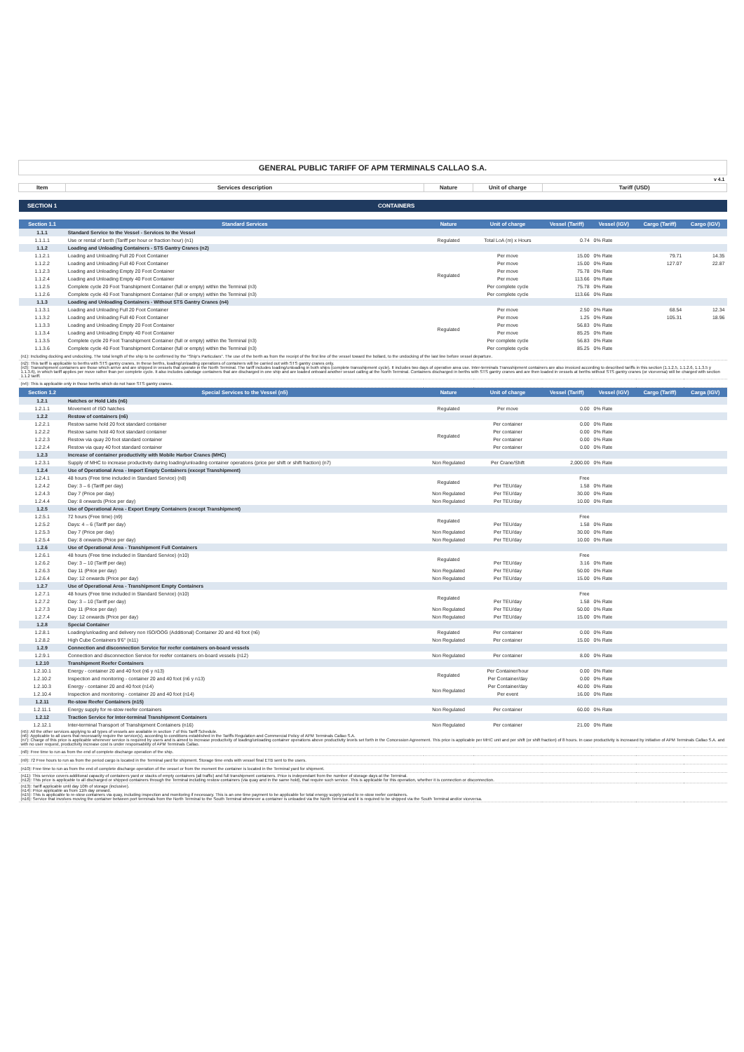GENERAL PUBLIC TARIFF OF APM TERMINALS CALLAO S.A.
| v 4.1 | | | | | | | |
| Item | Services description | Nature | Unit of charge | Tariff (USD) | | | |
| SECTION 1 | CONTAINERS | | | | | | |
| Section 1.1 | Standard Services | Nature | Unit of charge | Vessel (Tariff) | Vessel (IGV) | Cargo (Tariff) | Cargo (IGV) |
| 1.1.1 | Standard Service to the Vessel - Services to the Vessel | | | | | | |
| 1.1.1.1 | Use or rental of berth (Tariff per hour or fraction hour) (n1) | Regulated | Total LoA (m) x Hours | 0.74 | 0% Rate | | |
| 1.1.2 | Loading and Unloading Containers - STS Gantry Cranes (n2) | | | | | | |
| 1.1.2.1 | Loading and Unloading Full 20 Foot Container | Regulated | Per move | 15.00 | 0% Rate | 79.71 | 14.35 |
| 1.1.2.2 | Loading and Unloading Full 40 Foot Container | | Per move | 15.00 | 0% Rate | 127.07 | 22.87 |
| 1.1.2.3 | Loading and Unloading Empty 20 Foot Container | | Per move | 75.78 | 0% Rate | | |
| 1.1.2.4 | Loading and Unloading Empty 40 Foot Container | | Per move | 113.66 | 0% Rate | | |
| 1.1.2.5 | Complete cycle 20 Foot Transhipment Container (full or empty) within the Terminal (n3) | | Per complete cycle | 75.78 | 0% Rate | | |
| 1.1.2.6 | Complete cycle 40 Foot Transhipment Container (full or empty) within the Terminal (n3) | | Per complete cycle | 113.66 | 0% Rate | | |
| 1.1.3 | Loading and Unloading Containers - Without STS Gantry Cranes (n4) | | | | | | |
| 1.1.3.1 | Loading and Unloading Full 20 Foot Container | Regulated | Per move | 2.50 | 0% Rate | 68.54 | 12.34 |
| 1.1.3.2 | Loading and Unloading Full 40 Foot Container | | Per move | 1.25 | 0% Rate | 105.31 | 18.96 |
| 1.1.3.3 | Loading and Unloading Empty 20 Foot Container | | Per move | 56.83 | 0% Rate | | |
| 1.1.3.4 | Loading and Unloading Empty 40 Foot Container | | Per move | 85.25 | 0% Rate | | |
| 1.1.3.5 | Complete cycle 20 Foot Transhipment Container (full or empty) within the Terminal (n3) | | Per complete cycle | 56.83 | 0% Rate | | |
| 1.1.3.6 | Complete cycle 40 Foot Transhipment Container (full or empty) within the Terminal (n3) | | Per complete cycle | 85.25 | 0% Rate | | |
| (n1): Including docking and undocking. The total length of the ship to be confirmed by the "Ship's Particulars". The use of the berth as from the receipt of the first line of the vessel toward the bollard, to the undocking of the last line before vessel departure. | | | | | | | |
| (n2): This tariff is applicable to berths with STS gantry cranes. In these berths, loading/unloading operations of containers will be carried out with STS gantry cranes only. (n3): Transshipment containers are those which arrive and are shipped in vessels that operate in the North Terminal. The tariff includes loading/unloading in both ships (complete transshipment cycle). It includes two days of operative area use. Inter-terminals Transshipment containers are also invoiced according to described tariffs in this section (1.1.2.5, 1.1.2.6, 1.1.3.5 y 1.1.3.6), in which tariff applies per move rather than per complete cycle. It also includes cabotage containers that are discharged in one ship and are loaded onboard another vessel calling at the North Terminal. Containers discharged in berths with STS gantry cranes and are then loaded in vessels at berths without STS gantry cranes (or viceversa) will be charged with section 1.1.2 tariff. | | | | | | | |
| (n4): This is applicable only in those berths which do not have STS gantry cranes. | | | | | | | |
| Section 1.2 | Special Services to the Vessel (n5) | Nature | Unit of charge | Vessel (Tariff) | Vessel (IGV) | Cargo (Tariff) | Carga (IGV) |
| 1.2.1 | Hatches or Hold Lids (n6) | | | | | | |
| 1.2.1.1 | Movement of ISO hatches | Regulated | Per move | 0.00 | 0% Rate | | |
| 1.2.2 | Restow of containers (n6) | | | | | | |
| 1.2.2.1 | Restow same hold 20 foot standard container | Regulated | Per container | 0.00 | 0% Rate | | |
| 1.2.2.2 | Restow same hold 40 foot standard container | | Per container | 0.00 | 0% Rate | | |
| 1.2.2.3 | Restow via quay 20 foot standard container | | Per container | 0.00 | 0% Rate | | |
| 1.2.2.4 | Restow via quay 40 foot standard container | | Per container | 0.00 | 0% Rate | | |
| 1.2.3 | Increase of container productivity with Mobile Harbor Cranes (MHC) | | | | | | |
| 1.2.3.1 | Supply of MHC to increase productivity during loading/unloading container operations (price per shift or shift fraction) (n7) | Non Regulated | Per Crane/Shift | 2,000.00 | 0% Rate | | |
| 1.2.4 | Use of Operational Area - Import Empty Containers (except Transhipment) | | | | | | |
| 1.2.4.1 | 48 hours (Free time included in Standard Service) (n8) | Regulated | | Free | | | |
| 1.2.4.2 | Day: 3 – 6 (Tariff per day) | | Per TEU/day | 1.58 | 0% Rate | | |
| 1.2.4.3 | Day 7 (Price per day) | Non Regulated | Per TEU/day | 30.00 | 0% Rate | | |
| 1.2.4.4 | Day: 8 onwards (Price per day) | Non Regulated | Per TEU/day | 10.00 | 0% Rate | | |
| 1.2.5 | Use of Operational Area - Export Empty Containers (except Transhipment) | | | | | | |
| 1.2.5.1 | 72 hours (Free time) (n9) | Regulated | | Free | | | |
| 1.2.5.2 | Days: 4 – 6 (Tariff per day) | | Per TEU/day | 1.58 | 0% Rate | | |
| 1.2.5.3 | Day 7 (Price per day) | Non Regulated | Per TEU/day | 30.00 | 0% Rate | | |
| 1.2.5.4 | Day: 8 onwards (Price per day) | Non Regulated | Per TEU/day | 10.00 | 0% Rate | | |
| 1.2.6 | Use of Operational Area - Transhipment Full Containers | | | | | | |
| 1.2.6.1 | 48 hours (Free time included in Standard Service) (n10) | Regulated | | Free | | | |
| 1.2.6.2 | Day: 3 – 10 (Tariff per day) | | Per TEU/day | 3.16 | 0% Rate | | |
| 1.2.6.3 | Day 11 (Price per day) | Non Regulated | Per TEU/day | 50.00 | 0% Rate | | |
| 1.2.6.4 | Day: 12 onwards (Price per day) | Non Regulated | Per TEU/day | 15.00 | 0% Rate | | |
| 1.2.7 | Use of Operational Area - Transhipment Empty Containers | | | | | | |
| 1.2.7.1 | 48 hours (Free time included in Standard Service) (n10) | Regulated | | Free | | | |
| 1.2.7.2 | Day: 3 – 10 (Tariff per day) | | Per TEU/day | 1.58 | 0% Rate | | |
| 1.2.7.3 | Day 11 (Price per day) | Non Regulated | Per TEU/day | 50.00 | 0% Rate | | |
| 1.2.7.4 | Day: 12 onwards (Price per day) | Non Regulated | Per TEU/day | 15.00 | 0% Rate | | |
| 1.2.8 | Special Container | | | | | | |
| 1.2.8.1 | Loading/unloading and delivery non ISO/OOG (Additional) Container 20 and 40 foot (n6) | Regulated | Per container | 0.00 | 0% Rate | | |
| 1.2.8.2 | High Cube Containers 9'6" (n11) | Non Regulated | Per container | 15.00 | 0% Rate | | |
| 1.2.9 | Connection and disconnection Service for reefer containers on-board vessels | | | | | | |
| 1.2.9.1 | Connection and disconnection Service for reefer containers on-board vessels (n12) | Non Regulated | Per container | 8.00 | 0% Rate | | |
| 1.2.10 | Transhipment Reefer Containers | | | | | | |
| 1.2.10.1 | Energy - container 20 and 40 foot (n6 y n13) | Regulated | Per Container/hour | 0.00 | 0% Rate | | |
| 1.2.10.2 | Inspection and monitoring - container 20 and 40 foot (n6 y n13) | | Per Container/day | 0.00 | 0% Rate | | |
| 1.2.10.3 | Energy - container 20 and 40 foot (n14) | Non Regulated | Per Container/day | 40.00 | 0% Rate | | |
| 1.2.10.4 | Inspection and monitoring - container 20 and 40 foot (n14) | | Per event | 16.00 | 0% Rate | | |
| 1.2.11 | Re-stow Reefer Containers (n15) | | | | | | |
| 1.2.11.1 | Energy supply for re-stow reefer containers | Non Regulated | Per container | 60.00 | 0% Rate | | |
| 1.2.12 | Traction Service for Inter-terminal Transhipment Containers | | | | | | |
| 1.2.12.1 | Inter-terminal Transport of Transhipment Containers (n16) | Non Regulated | Per container | 21.00 | 0% Rate | | |
| (n5): All the other services applying to all types of vessels are available in section 7 of this Tariff Schedule. (n6): Applicable to all users that necessarily require the service(s), according to conditions established in the Tariffs Regulation and Commercial Policy of APM Terminals Callao S.A. (n7): Charge of this price is applicable whenever service is required by users and is aimed to increase productivity of loading/unloading container operations above productivity levels set forth in the Concession Agreement. This price is applicable per MHC unit and per shift (or shift fraction) of 8 hours. In case productivity is increased by initiative of APM Terminals Callao S.A. and with no user request, productivity increase cost is under responsability of APM Terminals Callao. | | | | | | | |
| (n8): Free time to run as from the end of complete discharge operation of the ship. | | | | | | | |
| (n9): 72 Free hours to run as from the period cargo is located in the Terminal yard for shipment. Storage time ends with vessel final ETB sent to the users. | | | | | | | |
| (n10): Free time to run as from the end of complete discharge operation of the vessel or from the moment the container is located in the Terminal yard for shipment. | | | | | | | |
| (n11): This service covers additional capacity of containers yard or stacks of empty containers (all traffic) and full transhipment containers. Price is independant from the number of storage days at the Terminal. (n12): This price is applicable to all discharged or shipped containers through the Terminal including restow containers (via quay and in the same hold), that require such service. This is applicable for this operation, whether it is connection or disconnection. | | | | | | | |
| (n13): Tariff applicable until day 10th of storage (inclusive). (n14): Price applicable as from 11th day onward. (n15): This is applicable to re-stow containers via quay, including inspection and monitoring if necessary. This is an one time payment to be applicable for total energy supply period to re-stow reefer containers. (n16): Service that involves moving the container between port terminals from the North Terminal to the South Terminal whenever a container is unloaded via the North Terminal and it is required to be shipped via the South Terminal and/or viceversa. | | | | | | | |